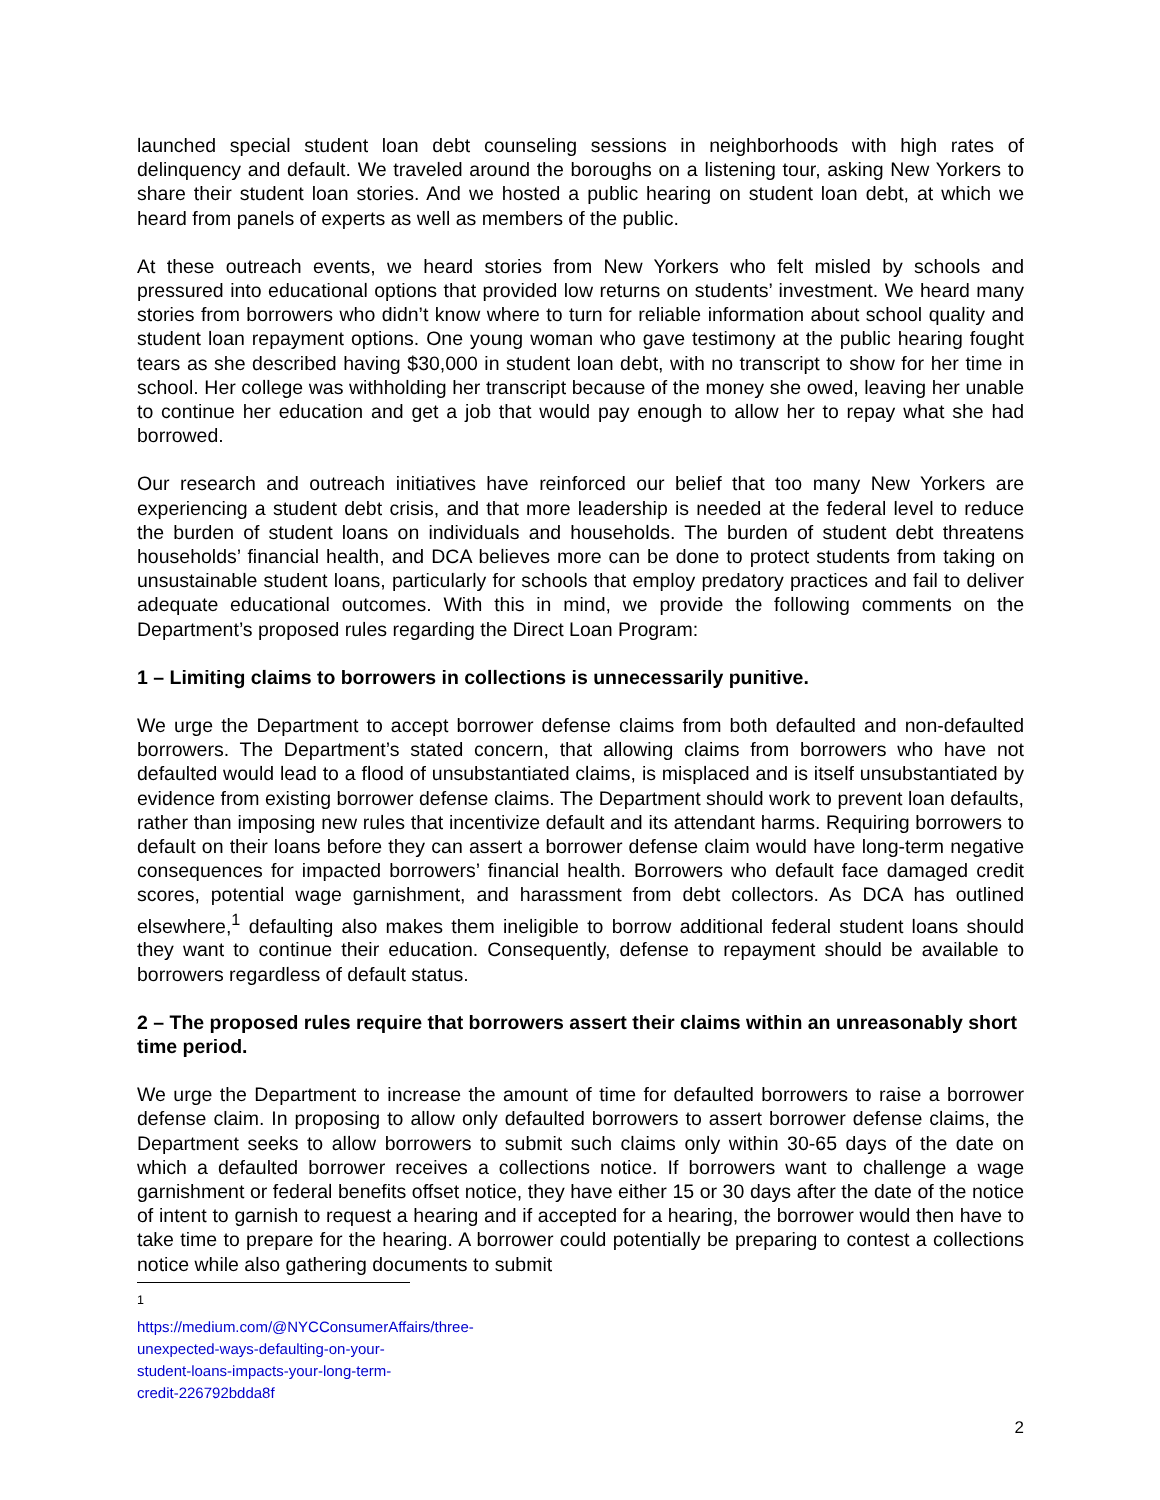launched special student loan debt counseling sessions in neighborhoods with high rates of delinquency and default. We traveled around the boroughs on a listening tour, asking New Yorkers to share their student loan stories. And we hosted a public hearing on student loan debt, at which we heard from panels of experts as well as members of the public.
At these outreach events, we heard stories from New Yorkers who felt misled by schools and pressured into educational options that provided low returns on students’ investment. We heard many stories from borrowers who didn’t know where to turn for reliable information about school quality and student loan repayment options. One young woman who gave testimony at the public hearing fought tears as she described having $30,000 in student loan debt, with no transcript to show for her time in school. Her college was withholding her transcript because of the money she owed, leaving her unable to continue her education and get a job that would pay enough to allow her to repay what she had borrowed.
Our research and outreach initiatives have reinforced our belief that too many New Yorkers are experiencing a student debt crisis, and that more leadership is needed at the federal level to reduce the burden of student loans on individuals and households. The burden of student debt threatens households’ financial health, and DCA believes more can be done to protect students from taking on unsustainable student loans, particularly for schools that employ predatory practices and fail to deliver adequate educational outcomes. With this in mind, we provide the following comments on the Department’s proposed rules regarding the Direct Loan Program:
1 – Limiting claims to borrowers in collections is unnecessarily punitive.
We urge the Department to accept borrower defense claims from both defaulted and non-defaulted borrowers. The Department’s stated concern, that allowing claims from borrowers who have not defaulted would lead to a flood of unsubstantiated claims, is misplaced and is itself unsubstantiated by evidence from existing borrower defense claims. The Department should work to prevent loan defaults, rather than imposing new rules that incentivize default and its attendant harms. Requiring borrowers to default on their loans before they can assert a borrower defense claim would have long-term negative consequences for impacted borrowers’ financial health. Borrowers who default face damaged credit scores, potential wage garnishment, and harassment from debt collectors. As DCA has outlined elsewhere,<sup>1</sup> defaulting also makes them ineligible to borrow additional federal student loans should they want to continue their education. Consequently, defense to repayment should be available to borrowers regardless of default status.
2 – The proposed rules require that borrowers assert their claims within an unreasonably short time period.
We urge the Department to increase the amount of time for defaulted borrowers to raise a borrower defense claim. In proposing to allow only defaulted borrowers to assert borrower defense claims, the Department seeks to allow borrowers to submit such claims only within 30-65 days of the date on which a defaulted borrower receives a collections notice. If borrowers want to challenge a wage garnishment or federal benefits offset notice, they have either 15 or 30 days after the date of the notice of intent to garnish to request a hearing and if accepted for a hearing, the borrower would then have to take time to prepare for the hearing. A borrower could potentially be preparing to contest a collections notice while also gathering documents to submit
<sup>1</sup> https://medium.com/@NYCConsumerAffairs/three-unexpected-ways-defaulting-on-your-student-loans-impacts-your-long-term-credit-226792bdda8f
2